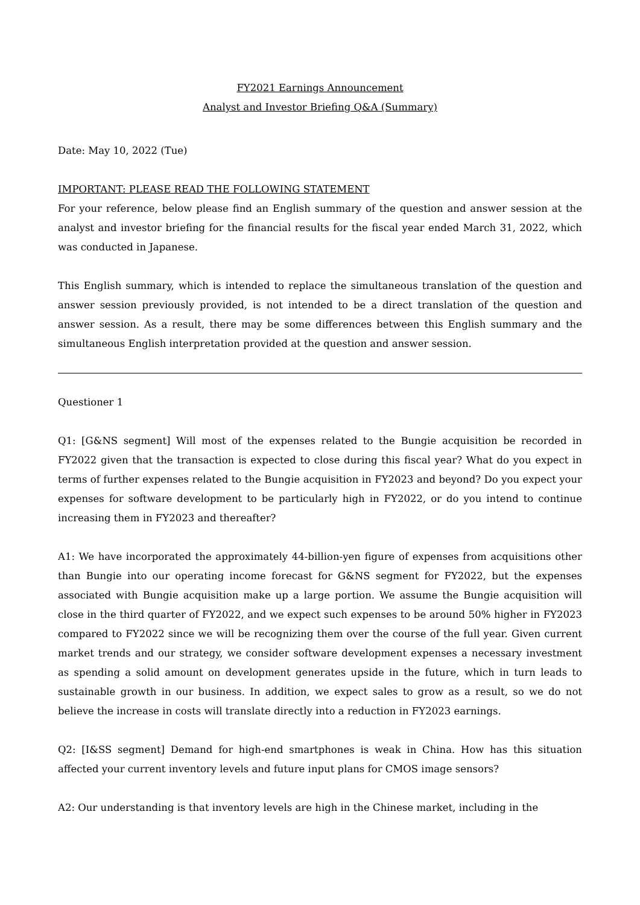FY2021 Earnings Announcement
Analyst and Investor Briefing Q&A (Summary)
Date: May 10, 2022 (Tue)
IMPORTANT: PLEASE READ THE FOLLOWING STATEMENT
For your reference, below please find an English summary of the question and answer session at the analyst and investor briefing for the financial results for the fiscal year ended March 31, 2022, which was conducted in Japanese.
This English summary, which is intended to replace the simultaneous translation of the question and answer session previously provided, is not intended to be a direct translation of the question and answer session. As a result, there may be some differences between this English summary and the simultaneous English interpretation provided at the question and answer session.
Questioner 1
Q1: [G&NS segment] Will most of the expenses related to the Bungie acquisition be recorded in FY2022 given that the transaction is expected to close during this fiscal year? What do you expect in terms of further expenses related to the Bungie acquisition in FY2023 and beyond? Do you expect your expenses for software development to be particularly high in FY2022, or do you intend to continue increasing them in FY2023 and thereafter?
A1: We have incorporated the approximately 44-billion-yen figure of expenses from acquisitions other than Bungie into our operating income forecast for G&NS segment for FY2022, but the expenses associated with Bungie acquisition make up a large portion. We assume the Bungie acquisition will close in the third quarter of FY2022, and we expect such expenses to be around 50% higher in FY2023 compared to FY2022 since we will be recognizing them over the course of the full year. Given current market trends and our strategy, we consider software development expenses a necessary investment as spending a solid amount on development generates upside in the future, which in turn leads to sustainable growth in our business. In addition, we expect sales to grow as a result, so we do not believe the increase in costs will translate directly into a reduction in FY2023 earnings.
Q2: [I&SS segment] Demand for high-end smartphones is weak in China. How has this situation affected your current inventory levels and future input plans for CMOS image sensors?
A2: Our understanding is that inventory levels are high in the Chinese market, including in the